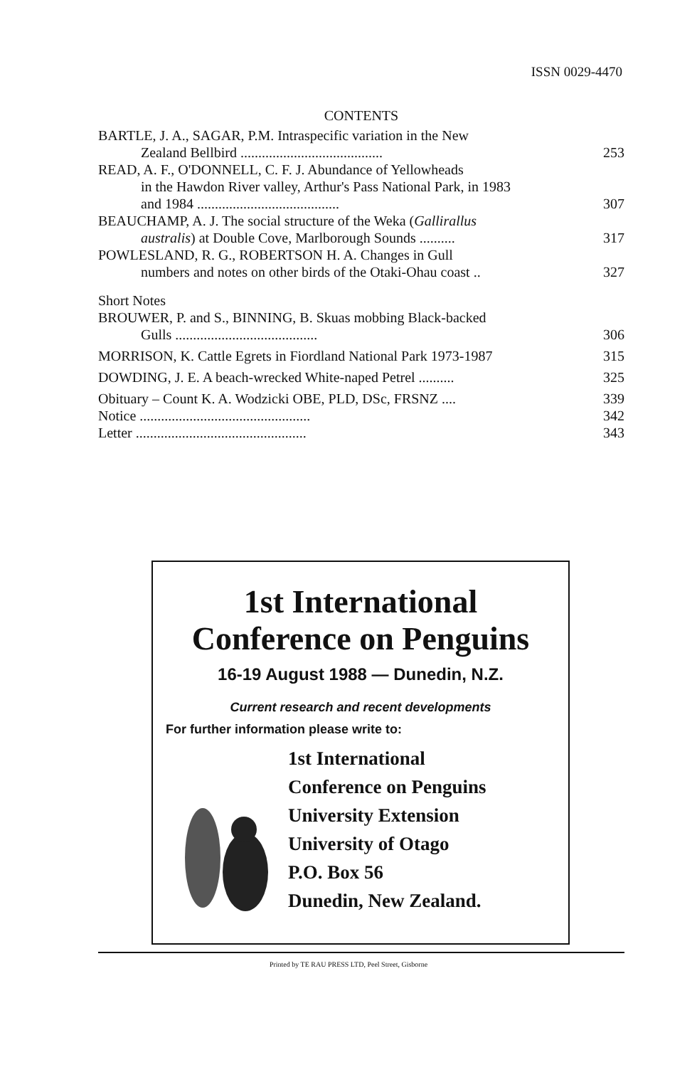ISSN 0029-4470
CONTENTS
BARTLE, J. A., SAGAR, P.M. Intraspecific variation in the New
Zealand Bellbird ........................................ 253
READ, A. F., O'DONNELL, C. F. J. Abundance of Yellowheads
in the Hawdon River valley, Arthur's Pass National Park, in 1983
and 1984 ........................................ 307
BEAUCHAMP, A. J. The social structure of the Weka (Gallirallus
australis) at Double Cove, Marlborough Sounds .......... 317
POWLESLAND, R. G., ROBERTSON H. A. Changes in Gull
numbers and notes on other birds of the Otaki-Ohau coast .. 327
Short Notes
BROUWER, P. and S., BINNING, B. Skuas mobbing Black-backed
Gulls ........................................ 306
MORRISON, K. Cattle Egrets in Fiordland National Park 1973-1987 315
DOWDING, J. E. A beach-wrecked White-naped Petrel .......... 325
Obituary – Count K. A. Wodzicki OBE, PLD, DSc, FRSNZ .... 339
Notice ................................................ 342
Letter ................................................ 343
1st International
Conference on Penguins
16-19 August 1988 — Dunedin, N.Z.
Current research and recent developments
For further information please write to:
1st International
Conference on Penguins
University Extension
University of Otago
P.O. Box 56
Dunedin, New Zealand.
Printed by TE RAU PRESS LTD, Peel Street, Gisborne